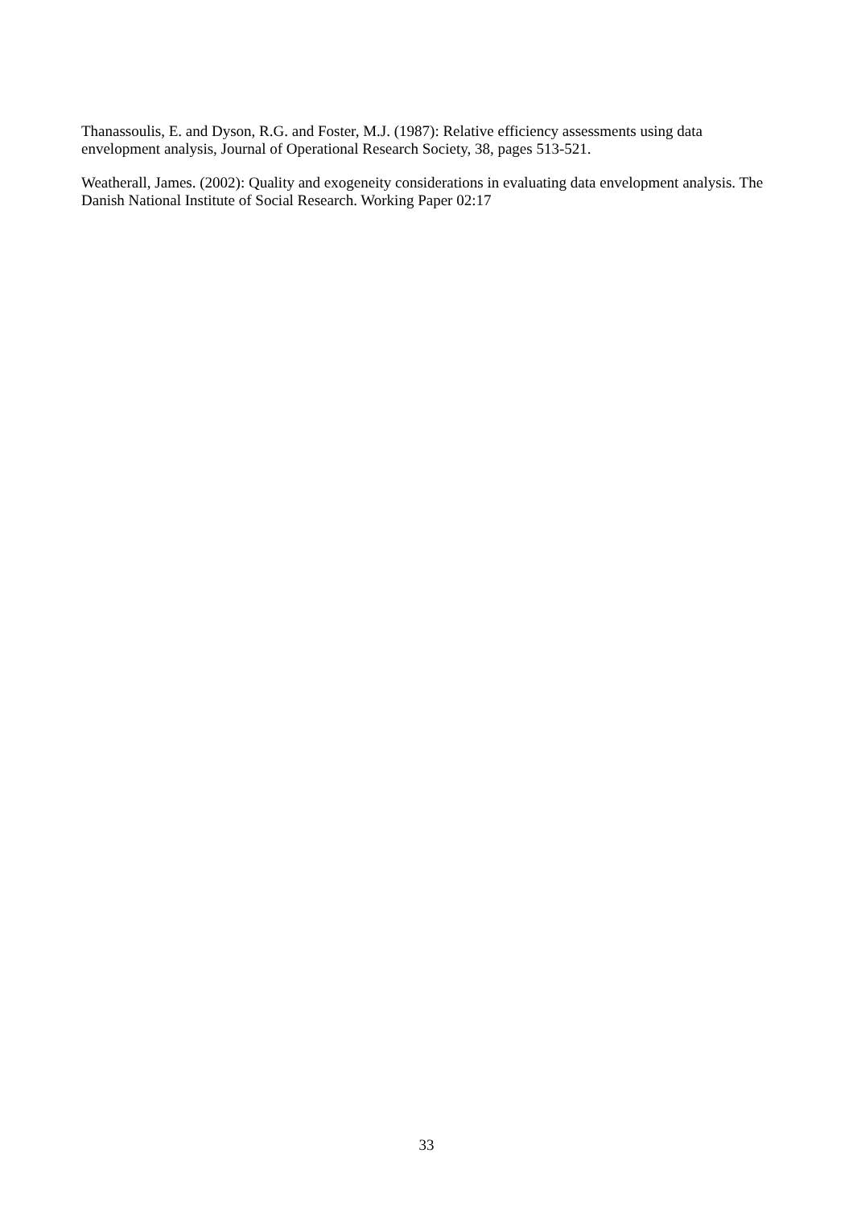Thanassoulis, E. and Dyson, R.G. and Foster, M.J. (1987): Relative efficiency assessments using data envelopment analysis, Journal of Operational Research Society, 38, pages 513-521.
Weatherall, James. (2002): Quality and exogeneity considerations in evaluating data envelopment analysis. The Danish National Institute of Social Research. Working Paper 02:17
33